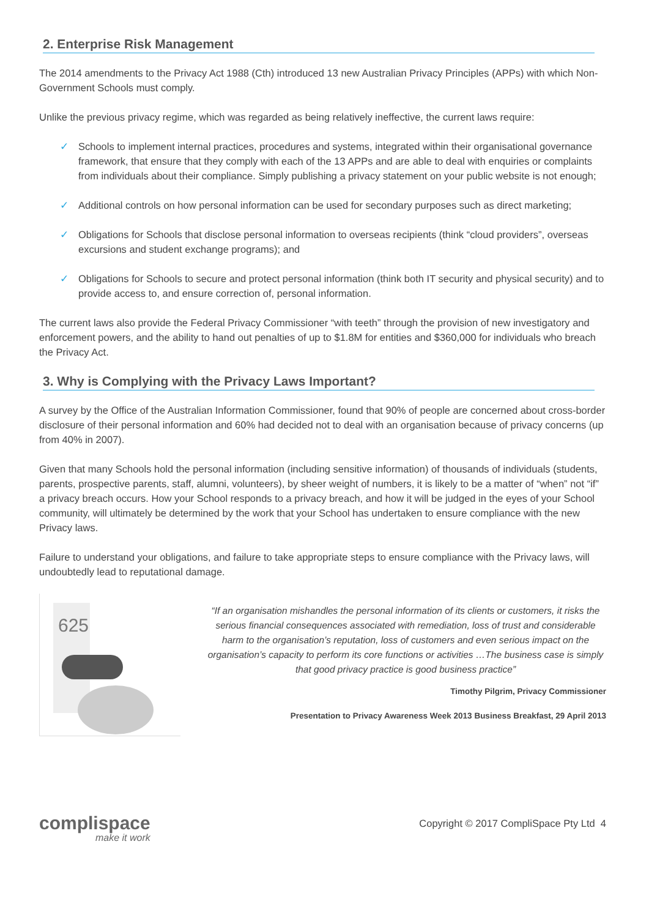2. Enterprise Risk Management
The 2014 amendments to the Privacy Act 1988 (Cth) introduced 13 new Australian Privacy Principles (APPs) with which Non-Government Schools must comply.
Unlike the previous privacy regime, which was regarded as being relatively ineffective, the current laws require:
✓ Schools to implement internal practices, procedures and systems, integrated within their organisational governance framework, that ensure that they comply with each of the 13 APPs and are able to deal with enquiries or complaints from individuals about their compliance. Simply publishing a privacy statement on your public website is not enough;
✓ Additional controls on how personal information can be used for secondary purposes such as direct marketing;
✓ Obligations for Schools that disclose personal information to overseas recipients (think “cloud providers”, overseas excursions and student exchange programs); and
✓ Obligations for Schools to secure and protect personal information (think both IT security and physical security) and to provide access to, and ensure correction of, personal information.
The current laws also provide the Federal Privacy Commissioner “with teeth” through the provision of new investigatory and enforcement powers, and the ability to hand out penalties of up to $1.8M for entities and $360,000 for individuals who breach the Privacy Act.
3. Why is Complying with the Privacy Laws Important?
A survey by the Office of the Australian Information Commissioner, found that 90% of people are concerned about cross-border disclosure of their personal information and 60% had decided not to deal with an organisation because of privacy concerns (up from 40% in 2007).
Given that many Schools hold the personal information (including sensitive information) of thousands of individuals (students, parents, prospective parents, staff, alumni, volunteers), by sheer weight of numbers, it is likely to be a matter of “when” not “if” a privacy breach occurs. How your School responds to a privacy breach, and how it will be judged in the eyes of your School community, will ultimately be determined by the work that your School has undertaken to ensure compliance with the new Privacy laws.
Failure to understand your obligations, and failure to take appropriate steps to ensure compliance with the Privacy laws, will undoubtedly lead to reputational damage.
625
“If an organisation mishandles the personal information of its clients or customers, it risks the serious financial consequences associated with remediation, loss of trust and considerable harm to the organisation’s reputation, loss of customers and even serious impact on the organisation’s capacity to perform its core functions or activities …The business case is simply that good privacy practice is good business practice”
Timothy Pilgrim, Privacy Commissioner
Presentation to Privacy Awareness Week 2013 Business Breakfast, 29 April 2013
complispace
make it work
Copyright © 2017 CompliSpace Pty Ltd 4